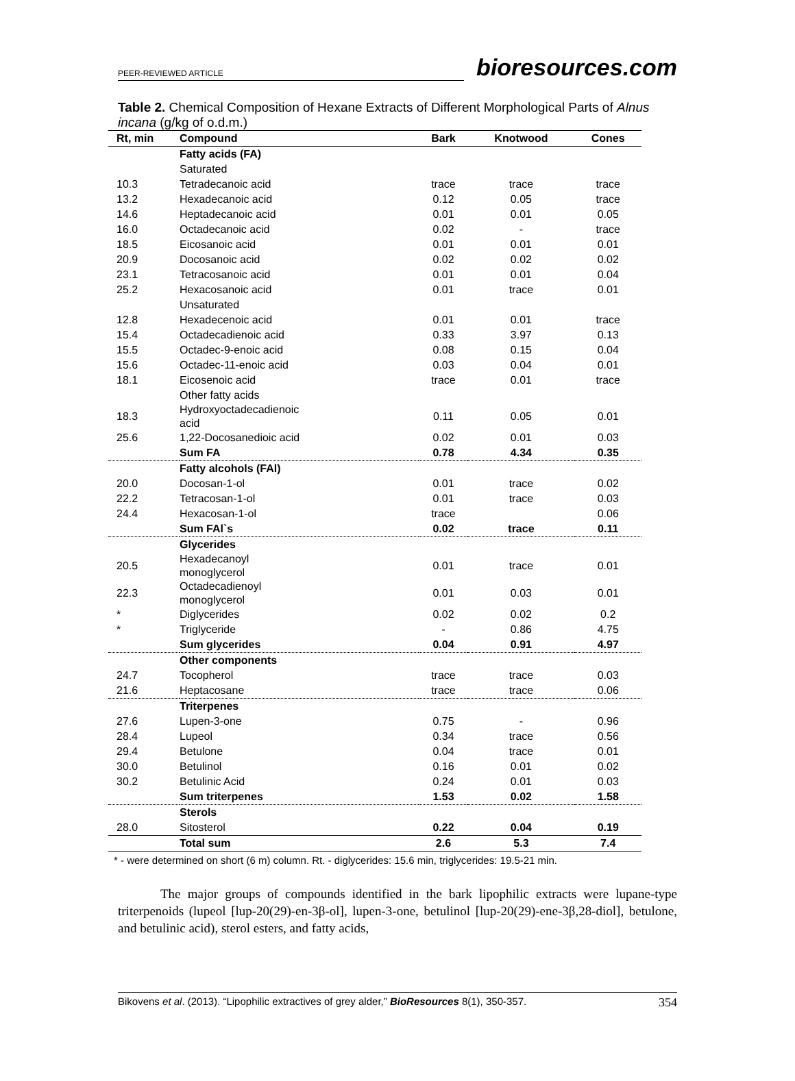PEER-REVIEWED ARTICLE bioresources.com
Table 2. Chemical Composition of Hexane Extracts of Different Morphological Parts of Alnus incana (g/kg of o.d.m.)
| Rt, min | Compound | Bark | Knotwood | Cones |
| --- | --- | --- | --- | --- |
| | Fatty acids (FA) | | | |
| | Saturated | | | |
| 10.3 | Tetradecanoic acid | trace | trace | trace |
| 13.2 | Hexadecanoic acid | 0.12 | 0.05 | trace |
| 14.6 | Heptadecanoic acid | 0.01 | 0.01 | 0.05 |
| 16.0 | Octadecanoic acid | 0.02 | - | trace |
| 18.5 | Eicosanoic acid | 0.01 | 0.01 | 0.01 |
| 20.9 | Docosanoic acid | 0.02 | 0.02 | 0.02 |
| 23.1 | Tetracosanoic acid | 0.01 | 0.01 | 0.04 |
| 25.2 | Hexacosanoic acid | 0.01 | trace | 0.01 |
| | Unsaturated | | | |
| 12.8 | Hexadecenoic acid | 0.01 | 0.01 | trace |
| 15.4 | Octadecadienoic acid | 0.33 | 3.97 | 0.13 |
| 15.5 | Octadec-9-enoic acid | 0.08 | 0.15 | 0.04 |
| 15.6 | Octadec-11-enoic acid | 0.03 | 0.04 | 0.01 |
| 18.1 | Eicosenoic acid | trace | 0.01 | trace |
| | Other fatty acids | | | |
| 18.3 | Hydroxyoctadecadienoic acid | 0.11 | 0.05 | 0.01 |
| 25.6 | 1,22-Docosanedioic acid | 0.02 | 0.01 | 0.03 |
| | Sum FA | 0.78 | 4.34 | 0.35 |
| | Fatty alcohols (FAl) | | | |
| 20.0 | Docosan-1-ol | 0.01 | trace | 0.02 |
| 22.2 | Tetracosan-1-ol | 0.01 | trace | 0.03 |
| 24.4 | Hexacosan-1-ol | trace | | 0.06 |
| | Sum FAl`s | 0.02 | trace | 0.11 |
| | Glycerides | | | |
| 20.5 | Hexadecanoyl monoglycerol | 0.01 | trace | 0.01 |
| 22.3 | Octadecadienoyl monoglycerol | 0.01 | 0.03 | 0.01 |
| * | Diglycerides | 0.02 | 0.02 | 0.2 |
| * | Triglyceride | - | 0.86 | 4.75 |
| | Sum glycerides | 0.04 | 0.91 | 4.97 |
| | Other components | | | |
| 24.7 | Tocopherol | trace | trace | 0.03 |
| 21.6 | Heptacosane | trace | trace | 0.06 |
| | Triterpenes | | | |
| 27.6 | Lupen-3-one | 0.75 | - | 0.96 |
| 28.4 | Lupeol | 0.34 | trace | 0.56 |
| 29.4 | Betulone | 0.04 | trace | 0.01 |
| 30.0 | Betulinol | 0.16 | 0.01 | 0.02 |
| 30.2 | Betulinic Acid | 0.24 | 0.01 | 0.03 |
| | Sum triterpenes | 1.53 | 0.02 | 1.58 |
| | Sterols | | | |
| 28.0 | Sitosterol | 0.22 | 0.04 | 0.19 |
| | Total sum | 2.6 | 5.3 | 7.4 |
* - were determined on short (6 m) column. Rt. - diglycerides: 15.6 min, triglycerides: 19.5-21 min.
The major groups of compounds identified in the bark lipophilic extracts were lupane-type triterpenoids (lupeol [lup-20(29)-en-3β-ol], lupen-3-one, betulinol [lup-20(29)-ene-3β,28-diol], betulone, and betulinic acid), sterol esters, and fatty acids,
Bikovens et al. (2013). “Lipophilic extractives of grey alder,” BioResources 8(1), 350-357. 354